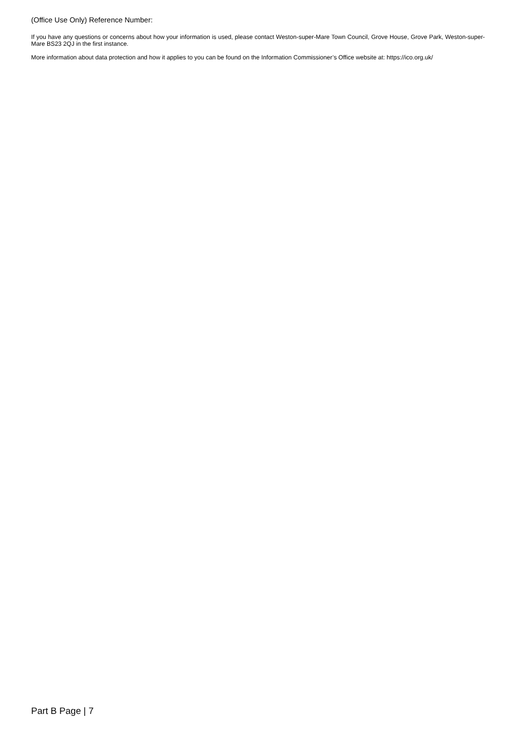(Office Use Only) Reference Number:
If you have any questions or concerns about how your information is used, please contact Weston-super-Mare Town Council, Grove House, Grove Park, Weston-super-Mare BS23 2QJ in the first instance.
More information about data protection and how it applies to you can be found on the Information Commissioner’s Office website at: https://ico.org.uk/
Part B Page | 7